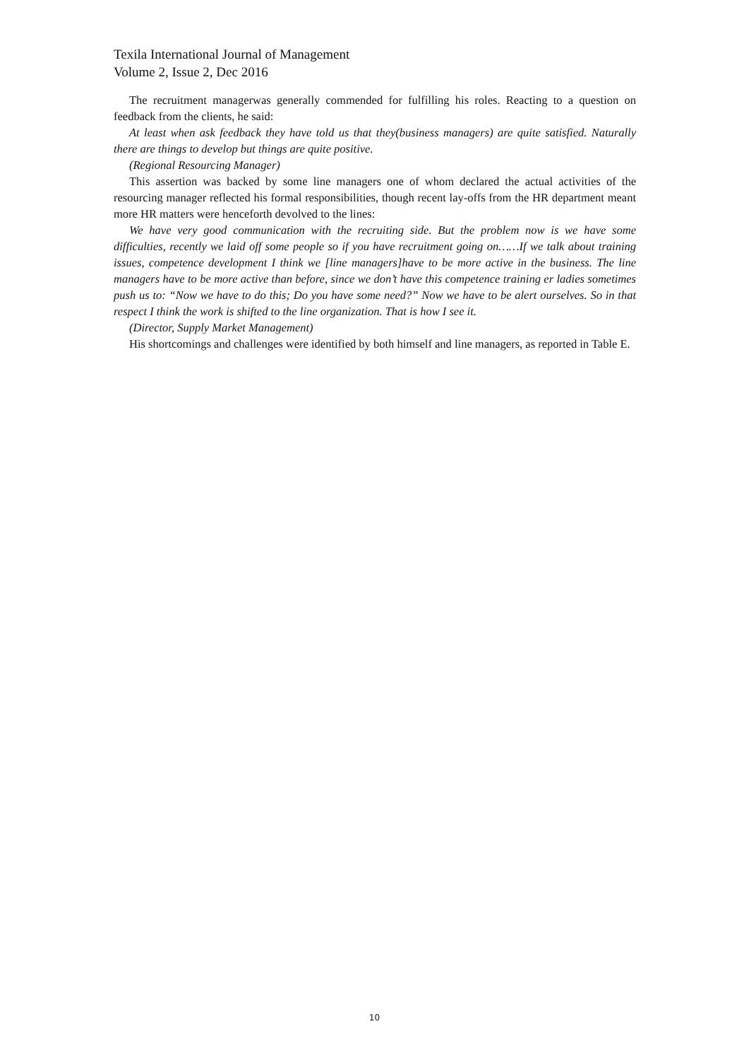Texila International Journal of Management
Volume 2, Issue 2, Dec 2016
The recruitment managerwas generally commended for fulfilling his roles. Reacting to a question on feedback from the clients, he said:
At least when ask feedback they have told us that they(business managers) are quite satisfied. Naturally there are things to develop but things are quite positive.
(Regional Resourcing Manager)
This assertion was backed by some line managers one of whom declared the actual activities of the resourcing manager reflected his formal responsibilities, though recent lay-offs from the HR department meant more HR matters were henceforth devolved to the lines:
We have very good communication with the recruiting side. But the problem now is we have some difficulties, recently we laid off some people so if you have recruitment going on……If we talk about training issues, competence development I think we [line managers]have to be more active in the business. The line managers have to be more active than before, since we don’t have this competence training er ladies sometimes push us to: “Now we have to do this; Do you have some need?” Now we have to be alert ourselves. So in that respect I think the work is shifted to the line organization. That is how I see it.
(Director, Supply Market Management)
His shortcomings and challenges were identified by both himself and line managers, as reported in Table E.
10